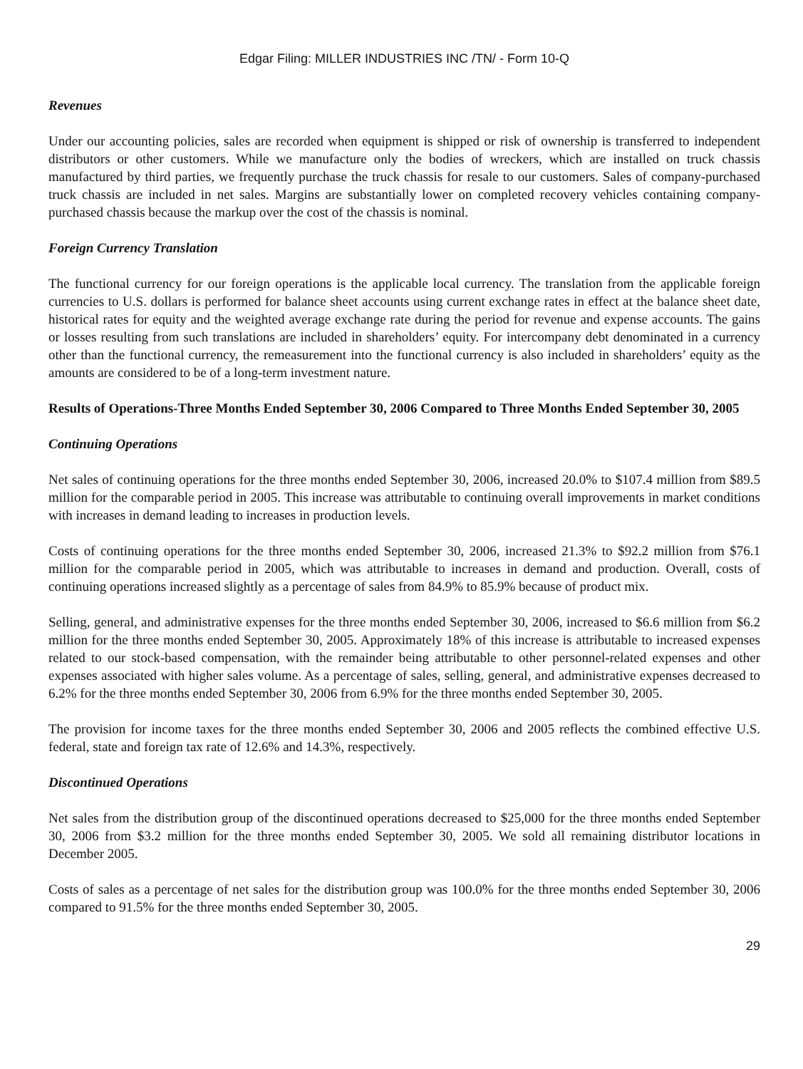Edgar Filing: MILLER INDUSTRIES INC /TN/ - Form 10-Q
Revenues
Under our accounting policies, sales are recorded when equipment is shipped or risk of ownership is transferred to independent distributors or other customers. While we manufacture only the bodies of wreckers, which are installed on truck chassis manufactured by third parties, we frequently purchase the truck chassis for resale to our customers. Sales of company-purchased truck chassis are included in net sales. Margins are substantially lower on completed recovery vehicles containing company-purchased chassis because the markup over the cost of the chassis is nominal.
Foreign Currency Translation
The functional currency for our foreign operations is the applicable local currency. The translation from the applicable foreign currencies to U.S. dollars is performed for balance sheet accounts using current exchange rates in effect at the balance sheet date, historical rates for equity and the weighted average exchange rate during the period for revenue and expense accounts. The gains or losses resulting from such translations are included in shareholders’ equity. For intercompany debt denominated in a currency other than the functional currency, the remeasurement into the functional currency is also included in shareholders’ equity as the amounts are considered to be of a long-term investment nature.
Results of Operations-Three Months Ended September 30, 2006 Compared to Three Months Ended September 30, 2005
Continuing Operations
Net sales of continuing operations for the three months ended September 30, 2006, increased 20.0% to $107.4 million from $89.5 million for the comparable period in 2005. This increase was attributable to continuing overall improvements in market conditions with increases in demand leading to increases in production levels.
Costs of continuing operations for the three months ended September 30, 2006, increased 21.3% to $92.2 million from $76.1 million for the comparable period in 2005, which was attributable to increases in demand and production. Overall, costs of continuing operations increased slightly as a percentage of sales from 84.9% to 85.9% because of product mix.
Selling, general, and administrative expenses for the three months ended September 30, 2006, increased to $6.6 million from $6.2 million for the three months ended September 30, 2005. Approximately 18% of this increase is attributable to increased expenses related to our stock-based compensation, with the remainder being attributable to other personnel-related expenses and other expenses associated with higher sales volume. As a percentage of sales, selling, general, and administrative expenses decreased to 6.2% for the three months ended September 30, 2006 from 6.9% for the three months ended September 30, 2005.
The provision for income taxes for the three months ended September 30, 2006 and 2005 reflects the combined effective U.S. federal, state and foreign tax rate of 12.6% and 14.3%, respectively.
Discontinued Operations
Net sales from the distribution group of the discontinued operations decreased to $25,000 for the three months ended September 30, 2006 from $3.2 million for the three months ended September 30, 2005. We sold all remaining distributor locations in December 2005.
Costs of sales as a percentage of net sales for the distribution group was 100.0% for the three months ended September 30, 2006 compared to 91.5% for the three months ended September 30, 2005.
29